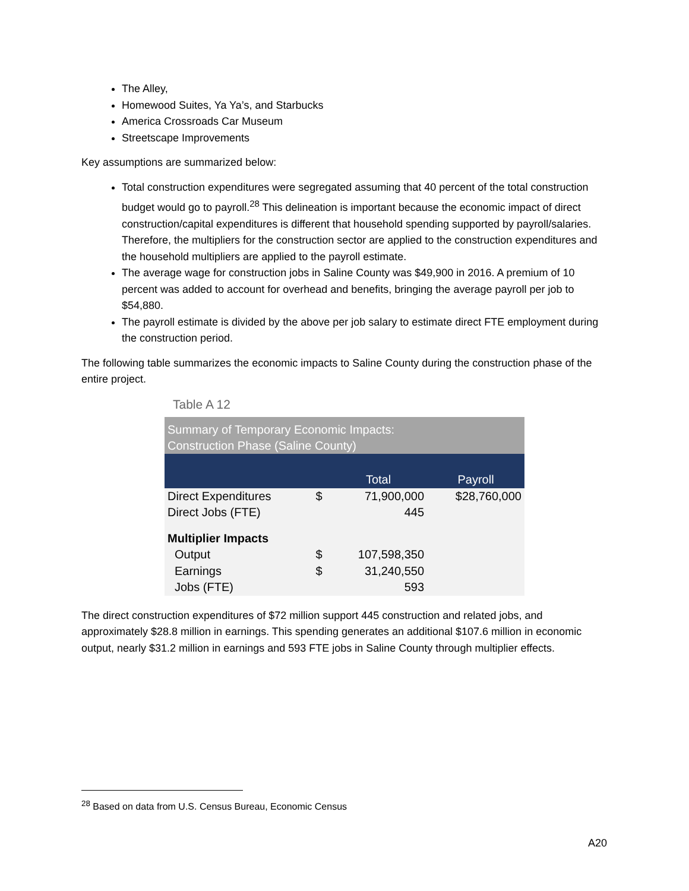The Alley,
Homewood Suites, Ya Ya’s, and Starbucks
America Crossroads Car Museum
Streetscape Improvements
Key assumptions are summarized below:
Total construction expenditures were segregated assuming that 40 percent of the total construction budget would go to payroll.<sup>28</sup> This delineation is important because the economic impact of direct construction/capital expenditures is different that household spending supported by payroll/salaries. Therefore, the multipliers for the construction sector are applied to the construction expenditures and the household multipliers are applied to the payroll estimate.
The average wage for construction jobs in Saline County was $49,900 in 2016. A premium of 10 percent was added to account for overhead and benefits, bringing the average payroll per job to $54,880.
The payroll estimate is divided by the above per job salary to estimate direct FTE employment during the construction period.
The following table summarizes the economic impacts to Saline County during the construction phase of the entire project.
Table A 12
| Summary of Temporary Economic Impacts: Construction Phase (Saline County) | | | |
| | | Total | Payroll |
| Direct Expenditures | $ | 71,900,000 | $28,760,000 |
| Direct Jobs (FTE) | | 445 | |
| Multiplier Impacts | | | |
| Output | $ | 107,598,350 | |
| Earnings | $ | 31,240,550 | |
| Jobs (FTE) | | 593 | |
The direct construction expenditures of $72 million support 445 construction and related jobs, and approximately $28.8 million in earnings. This spending generates an additional $107.6 million in economic output, nearly $31.2 million in earnings and 593 FTE jobs in Saline County through multiplier effects.
<sup>28</sup> Based on data from U.S. Census Bureau, Economic Census
A20